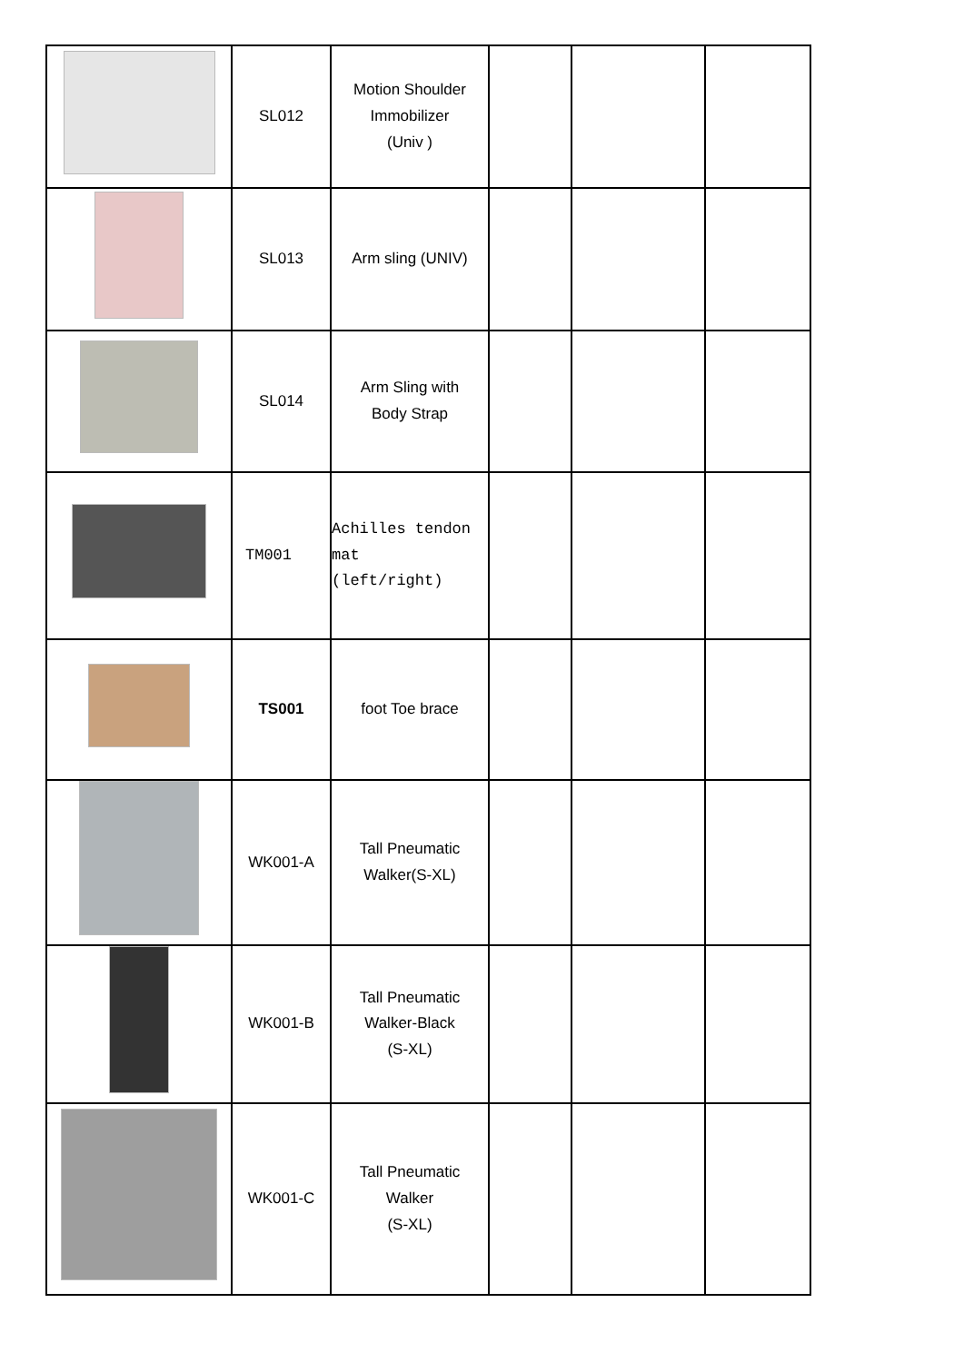| | SL012 | Motion Shoulder Immobilizer (Univ ) | | | |
| | SL013 | Arm sling (UNIV) | | | |
| | SL014 | Arm Sling with Body Strap | | | |
| | TM001 | Achilles tendon mat (left/right) | | | |
| | TS001 | foot Toe brace | | | |
| | WK001-A | Tall Pneumatic Walker(S-XL) | | | |
| | WK001-B | Tall Pneumatic Walker-Black (S-XL) | | | |
| | WK001-C | Tall Pneumatic Walker (S-XL) | | | |